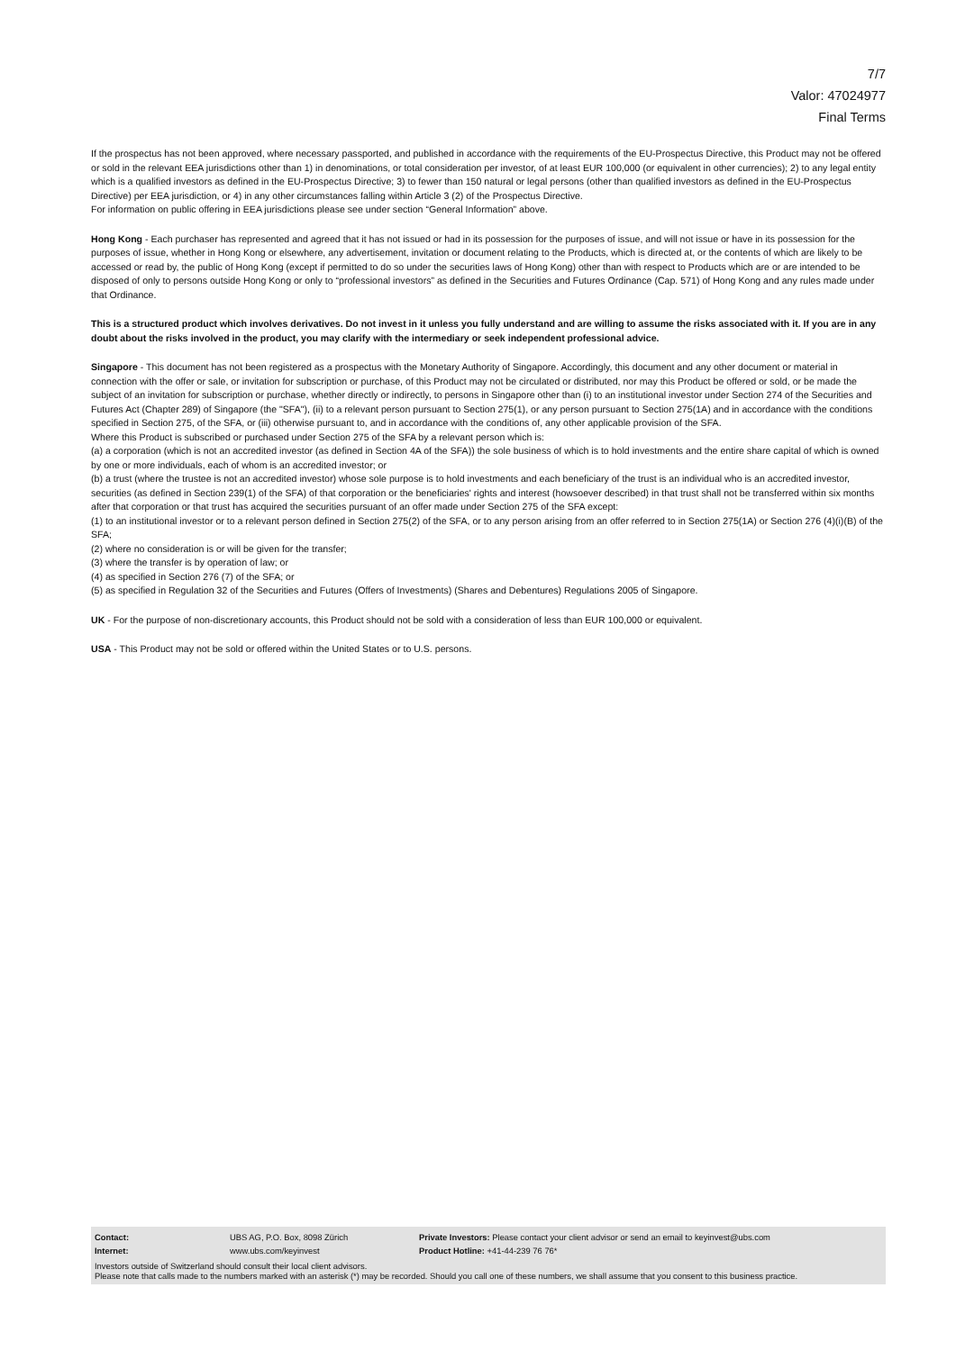7/7
Valor: 47024977
Final Terms
If the prospectus has not been approved, where necessary passported, and published in accordance with the requirements of the EU-Prospectus Directive, this Product may not be offered or sold in the relevant EEA jurisdictions other than 1) in denominations, or total consideration per investor, of at least EUR 100,000 (or equivalent in other currencies); 2) to any legal entity which is a qualified investors as defined in the EU-Prospectus Directive; 3) to fewer than 150 natural or legal persons (other than qualified investors as defined in the EU-Prospectus Directive) per EEA jurisdiction, or 4) in any other circumstances falling within Article 3 (2) of the Prospectus Directive.
For information on public offering in EEA jurisdictions please see under section “General Information” above.
Hong Kong - Each purchaser has represented and agreed that it has not issued or had in its possession for the purposes of issue, and will not issue or have in its possession for the purposes of issue, whether in Hong Kong or elsewhere, any advertisement, invitation or document relating to the Products, which is directed at, or the contents of which are likely to be accessed or read by, the public of Hong Kong (except if permitted to do so under the securities laws of Hong Kong) other than with respect to Products which are or are intended to be disposed of only to persons outside Hong Kong or only to “professional investors” as defined in the Securities and Futures Ordinance (Cap. 571) of Hong Kong and any rules made under that Ordinance.
This is a structured product which involves derivatives. Do not invest in it unless you fully understand and are willing to assume the risks associated with it. If you are in any doubt about the risks involved in the product, you may clarify with the intermediary or seek independent professional advice.
Singapore - This document has not been registered as a prospectus with the Monetary Authority of Singapore. Accordingly, this document and any other document or material in connection with the offer or sale, or invitation for subscription or purchase, of this Product may not be circulated or distributed, nor may this Product be offered or sold, or be made the subject of an invitation for subscription or purchase, whether directly or indirectly, to persons in Singapore other than (i) to an institutional investor under Section 274 of the Securities and Futures Act (Chapter 289) of Singapore (the "SFA"), (ii) to a relevant person pursuant to Section 275(1), or any person pursuant to Section 275(1A) and in accordance with the conditions specified in Section 275, of the SFA, or (iii) otherwise pursuant to, and in accordance with the conditions of, any other applicable provision of the SFA.
Where this Product is subscribed or purchased under Section 275 of the SFA by a relevant person which is:
(a) a corporation (which is not an accredited investor (as defined in Section 4A of the SFA)) the sole business of which is to hold investments and the entire share capital of which is owned by one or more individuals, each of whom is an accredited investor; or
(b) a trust (where the trustee is not an accredited investor) whose sole purpose is to hold investments and each beneficiary of the trust is an individual who is an accredited investor,
securities (as defined in Section 239(1) of the SFA) of that corporation or the beneficiaries' rights and interest (howsoever described) in that trust shall not be transferred within six months after that corporation or that trust has acquired the securities pursuant of an offer made under Section 275 of the SFA except:
(1) to an institutional investor or to a relevant person defined in Section 275(2) of the SFA, or to any person arising from an offer referred to in Section 275(1A) or Section 276 (4)(i)(B) of the SFA;
(2) where no consideration is or will be given for the transfer;
(3) where the transfer is by operation of law; or
(4) as specified in Section 276 (7) of the SFA; or
(5) as specified in Regulation 32 of the Securities and Futures (Offers of Investments) (Shares and Debentures) Regulations 2005 of Singapore.
UK - For the purpose of non-discretionary accounts, this Product should not be sold with a consideration of less than EUR 100,000 or equivalent.
USA - This Product may not be sold or offered within the United States or to U.S. persons.
| Contact: | UBS AG, P.O. Box, 8098 Zürich | Private Investors: Please contact your client advisor or send an email to keyinvest@ubs.com |
| Internet: | www.ubs.com/keyinvest | Product Hotline: +41-44-239 76 76* |
Investors outside of Switzerland should consult their local client advisors.
Please note that calls made to the numbers marked with an asterisk (*) may be recorded. Should you call one of these numbers, we shall assume that you consent to this business practice.